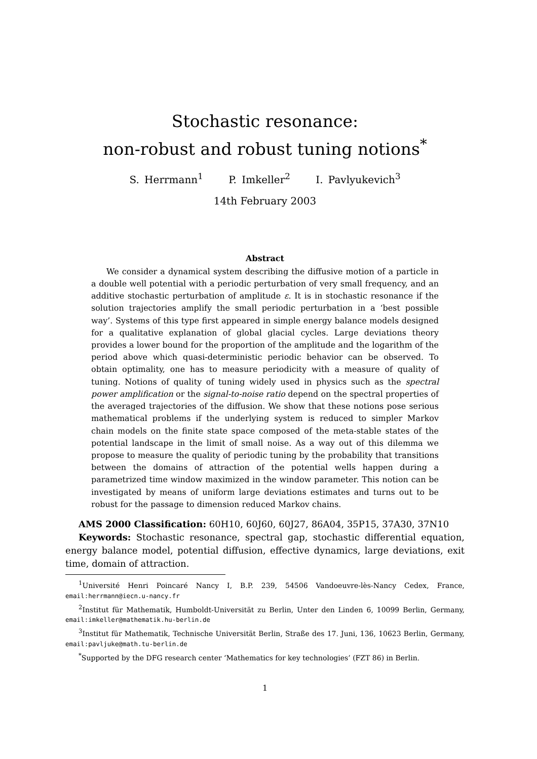Stochastic resonance:
non-robust and robust tuning notions<sup>*</sup>
S. Herrmann<sup>1</sup> P. Imkeller<sup>2</sup> I. Pavlyukevich<sup>3</sup>
14th February 2003
Abstract
We consider a dynamical system describing the diffusive motion of a particle in a double well potential with a periodic perturbation of very small frequency, and an additive stochastic perturbation of amplitude ε. It is in stochastic resonance if the solution trajectories amplify the small periodic perturbation in a ‘best possible way’. Systems of this type first appeared in simple energy balance models designed for a qualitative explanation of global glacial cycles. Large deviations theory provides a lower bound for the proportion of the amplitude and the logarithm of the period above which quasi-deterministic periodic behavior can be observed. To obtain optimality, one has to measure periodicity with a measure of quality of tuning. Notions of quality of tuning widely used in physics such as the spectral power amplification or the signal-to-noise ratio depend on the spectral properties of the averaged trajectories of the diffusion. We show that these notions pose serious mathematical problems if the underlying system is reduced to simpler Markov chain models on the finite state space composed of the meta-stable states of the potential landscape in the limit of small noise. As a way out of this dilemma we propose to measure the quality of periodic tuning by the probability that transitions between the domains of attraction of the potential wells happen during a parametrized time window maximized in the window parameter. This notion can be investigated by means of uniform large deviations estimates and turns out to be robust for the passage to dimension reduced Markov chains.
AMS 2000 Classification: 60H10, 60J60, 60J27, 86A04, 35P15, 37A30, 37N10
Keywords: Stochastic resonance, spectral gap, stochastic differential equation, energy balance model, potential diffusion, effective dynamics, large deviations, exit time, domain of attraction.
<sup>1</sup> Université Henri Poincaré Nancy I, B.P. 239, 54506 Vandoeuvre-lès-Nancy Cedex, France, email:herrmann@iecn.u-nancy.fr
<sup>2</sup> Institut für Mathematik, Humboldt-Universität zu Berlin, Unter den Linden 6, 10099 Berlin, Germany, email:imkeller@mathematik.hu-berlin.de
<sup>3</sup> Institut für Mathematik, Technische Universität Berlin, Straße des 17. Juni, 136, 10623 Berlin, Germany, email:pavljuke@math.tu-berlin.de
<sup>*</sup> Supported by the DFG research center ‘Mathematics for key technologies’ (FZT 86) in Berlin.
1